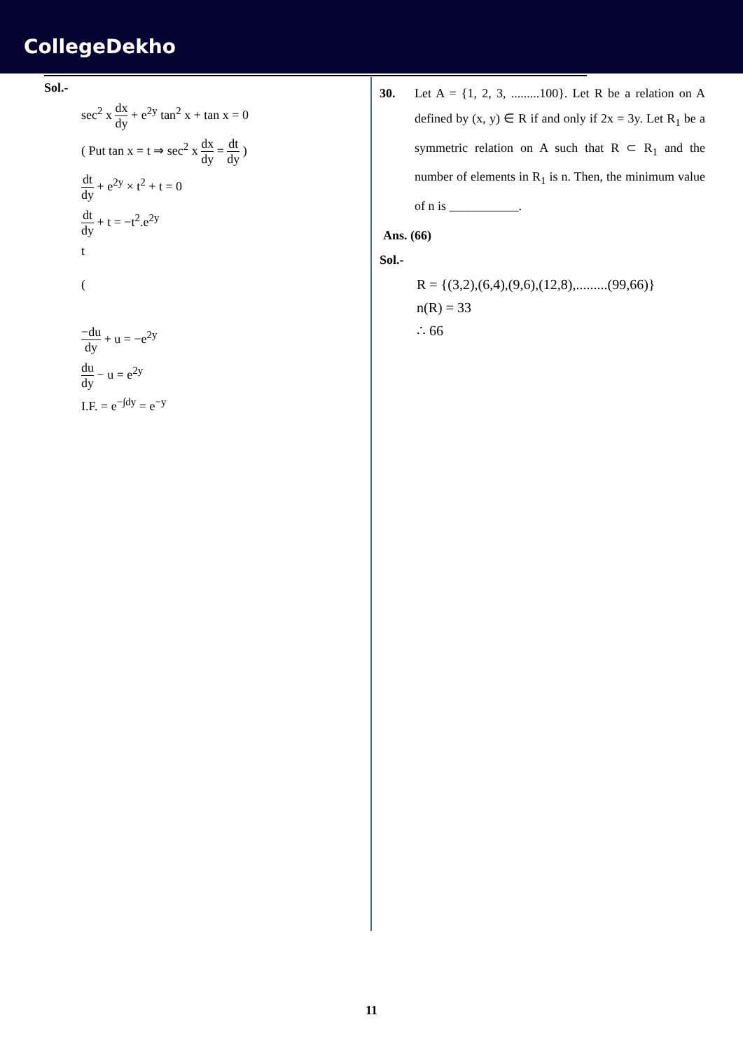CollegeDekho
Sol.-
sec<sup>2</sup> x dx dy + e<sup>2y</sup> tan<sup>2</sup> x + tan x = 0
( Put tan x = t ⇒ sec<sup>2</sup> x dx dy = dt dy )
dt dy + e<sup>2y</sup> × t<sup>2</sup> + t = 0
dt dy + t = −t<sup>2</sup>.e<sup>2y</sup>
t
(
−du dy + u = −e<sup>2y</sup>
du dy − u = e<sup>2y</sup>
I.F. = e<sup>−∫dy</sup> = e<sup>−y</sup>
30. Let A = {1, 2, 3, .........100}. Let R be a relation on A defined by (x, y) ∈ R if and only if 2x = 3y. Let R<sub>1</sub> be a symmetric relation on A such that R ⊂ R<sub>1</sub> and the number of elements in R<sub>1</sub> is n. Then, the minimum value of n is ___________.
Ans. (66)
Sol.-
R = {(3,2),(6,4),(9,6),(12,8),.........(99,66)}
n(R) = 33
∴ 66
11